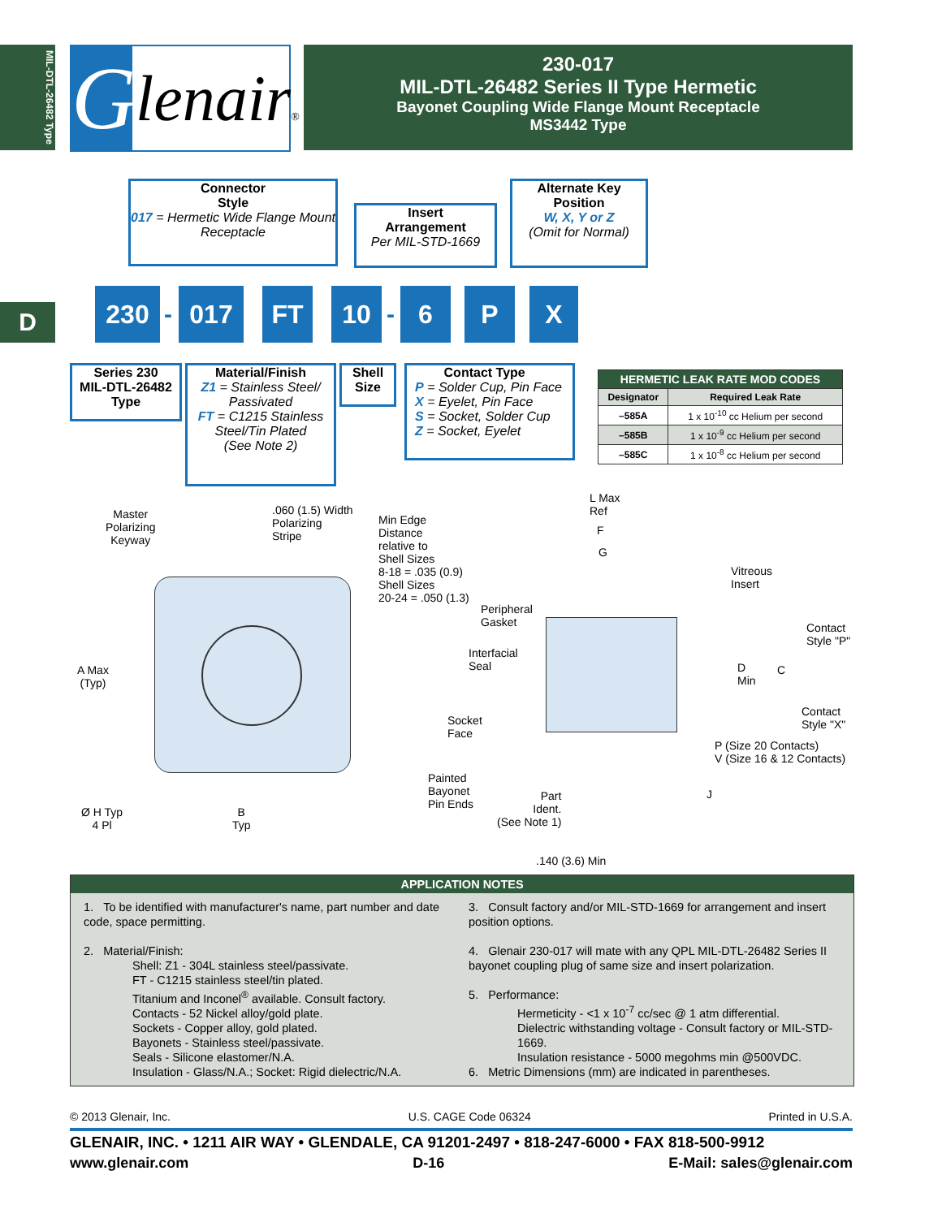MIL-DTL-26482 Type
D
G
lenair®
230-017
MIL-DTL-26482 Series II Type Hermetic
Bayonet Coupling Wide Flange Mount Receptacle
MS3442 Type
Connector
Style
017 = Hermetic Wide Flange Mount Receptacle
Insert
Arrangement
Per MIL-STD-1669
Alternate Key
Position
W, X, Y or Z
(Omit for Normal)
230 - 017 FT 10 - 6 P X
Series 230
MIL-DTL-26482
Type
Material/Finish
Z1 = Stainless Steel/ Passivated
FT = C1215 Stainless Steel/Tin Plated
(See Note 2)
Shell
Size
Contact Type
P = Solder Cup, Pin Face
X = Eyelet, Pin Face
S = Socket, Solder Cup
Z = Socket, Eyelet
| HERMETIC LEAK RATE MOD CODES | |
| --- | --- |
| Designator | Required Leak Rate |
| –585A | 1 x 10<sup>-10</sup> cc Helium per second |
| –585B | 1 x 10<sup>-9</sup> cc Helium per second |
| –585C | 1 x 10<sup>-8</sup> cc Helium per second |
Master
Polarizing
Keyway
.060 (1.5) Width
Polarizing
Stripe
Min Edge
Distance
relative to
Shell Sizes
8-18 = .035 (0.9)
Shell Sizes
20-24 = .050 (1.3)
L Max
Ref
F
G
Vitreous
Insert
Peripheral
Gasket
Interfacial
Seal
Contact
Style "P"
D
Min
C
A Max
(Typ)
Socket
Face
Contact
Style "X"
P (Size 20 Contacts)
V (Size 16 & 12 Contacts)
Painted
Bayonet
Pin Ends
Part
Ident.
(See Note 1)
J
Ø H Typ
4 Pl
B
Typ
.140 (3.6) Min
APPLICATION NOTES
1. To be identified with manufacturer's name, part number and date code, space permitting.
2. Material/Finish:
Shell: Z1 - 304L stainless steel/passivate.
FT - C1215 stainless steel/tin plated.
Titanium and Inconel<sup>®</sup> available. Consult factory.
Contacts - 52 Nickel alloy/gold plate.
Sockets - Copper alloy, gold plated.
Bayonets - Stainless steel/passivate.
Seals - Silicone elastomer/N.A.
Insulation - Glass/N.A.; Socket: Rigid dielectric/N.A.
3. Consult factory and/or MIL-STD-1669 for arrangement and insert position options.
4. Glenair 230-017 will mate with any QPL MIL-DTL-26482 Series II bayonet coupling plug of same size and insert polarization.
5. Performance:
Hermeticity - <1 x 10<sup>-7</sup> cc/sec @ 1 atm differential.
Dielectric withstanding voltage - Consult factory or MIL-STD-1669.
Insulation resistance - 5000 megohms min @500VDC.
6. Metric Dimensions (mm) are indicated in parentheses.
© 2013 Glenair, Inc. U.S. CAGE Code 06324 Printed in U.S.A.
GLENAIR, INC. • 1211 AIR WAY • GLENDALE, CA 91201-2497 • 818-247-6000 • FAX 818-500-9912
www.glenair.com D-16 E-Mail: sales@glenair.com